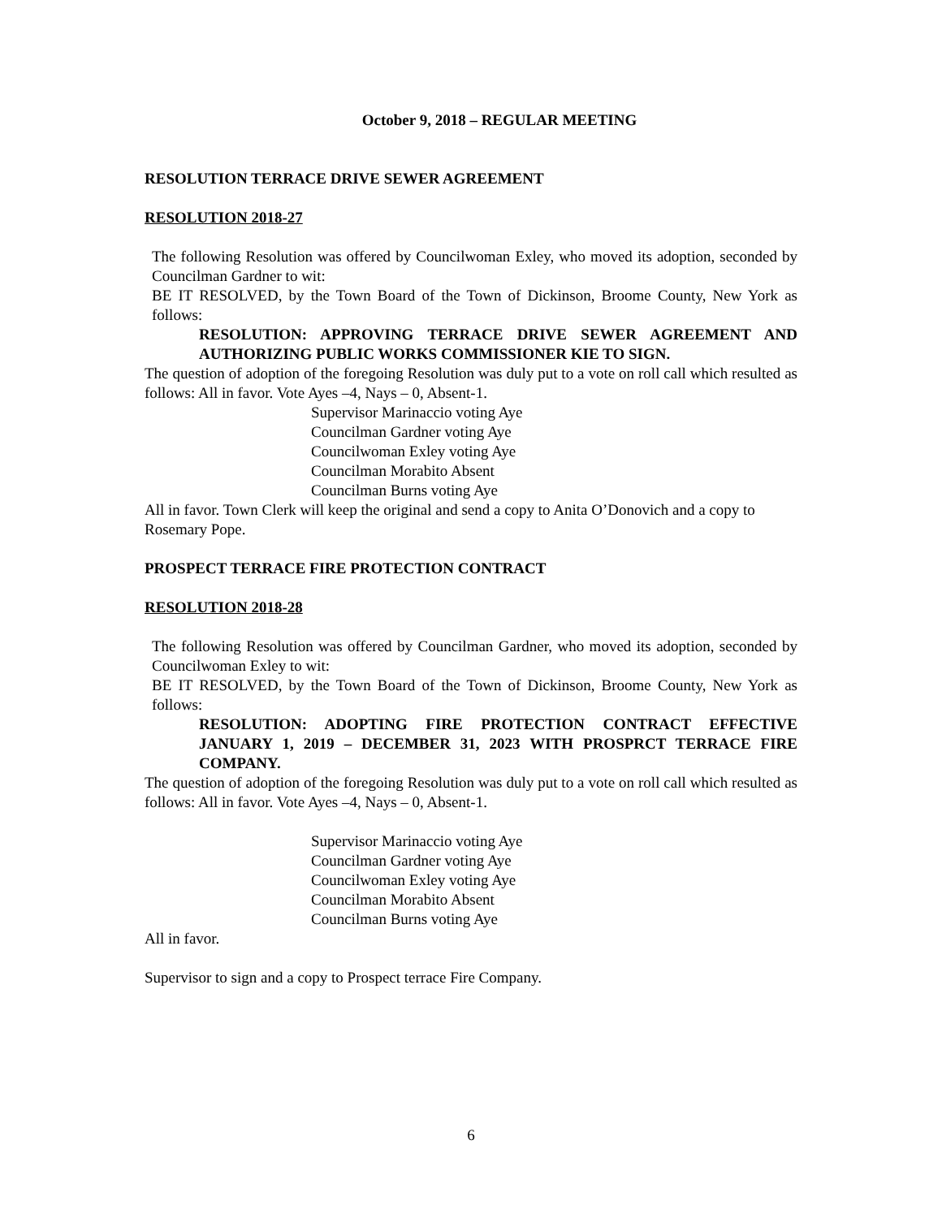October 9, 2018 – REGULAR MEETING
RESOLUTION TERRACE DRIVE SEWER AGREEMENT
RESOLUTION 2018-27
The following Resolution was offered by Councilwoman Exley, who moved its adoption, seconded by Councilman Gardner to wit:
BE IT RESOLVED, by the Town Board of the Town of Dickinson, Broome County, New York as follows:
RESOLUTION: APPROVING TERRACE DRIVE SEWER AGREEMENT AND AUTHORIZING PUBLIC WORKS COMMISSIONER KIE TO SIGN.
The question of adoption of the foregoing Resolution was duly put to a vote on roll call which resulted as follows: All in favor. Vote Ayes –4, Nays – 0, Absent-1.
Supervisor Marinaccio voting Aye
Councilman Gardner voting Aye
Councilwoman Exley voting Aye
Councilman Morabito Absent
Councilman Burns voting Aye
All in favor. Town Clerk will keep the original and send a copy to Anita O’Donovich and a copy to Rosemary Pope.
PROSPECT TERRACE FIRE PROTECTION CONTRACT
RESOLUTION 2018-28
The following Resolution was offered by Councilman Gardner, who moved its adoption, seconded by Councilwoman Exley to wit:
BE IT RESOLVED, by the Town Board of the Town of Dickinson, Broome County, New York as follows:
RESOLUTION: ADOPTING FIRE PROTECTION CONTRACT EFFECTIVE JANUARY 1, 2019 – DECEMBER 31, 2023 WITH PROSPRCT TERRACE FIRE COMPANY.
The question of adoption of the foregoing Resolution was duly put to a vote on roll call which resulted as follows: All in favor. Vote Ayes –4, Nays – 0, Absent-1.
Supervisor Marinaccio voting Aye
Councilman Gardner voting Aye
Councilwoman Exley voting Aye
Councilman Morabito Absent
Councilman Burns voting Aye
All in favor.
Supervisor to sign and a copy to Prospect terrace Fire Company.
6